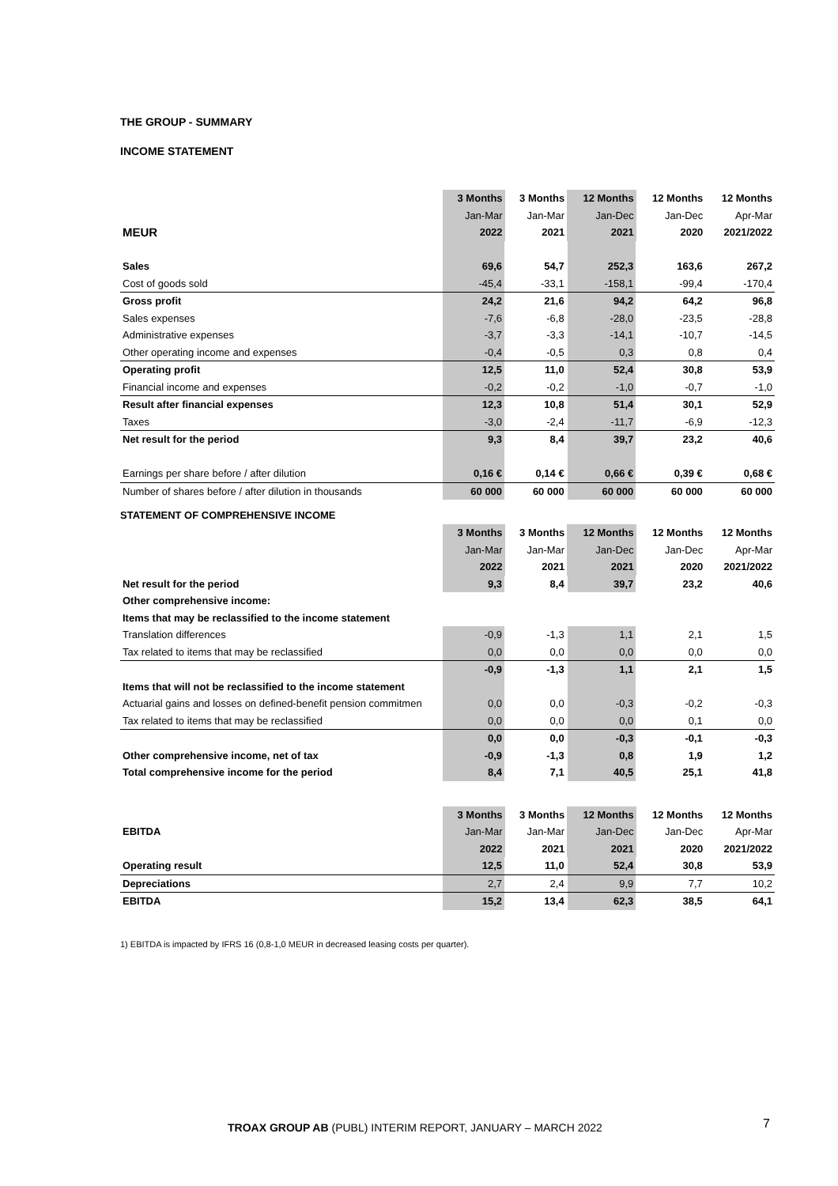THE GROUP - SUMMARY
INCOME STATEMENT
| | 3 Months | 3 Months | 12 Months | 12 Months | 12 Months |
| --- | --- | --- | --- | --- | --- |
| | Jan-Mar | Jan-Mar | Jan-Dec | Jan-Dec | Apr-Mar |
| MEUR | 2022 | 2021 | 2021 | 2020 | 2021/2022 |
| Sales | 69,6 | 54,7 | 252,3 | 163,6 | 267,2 |
| Cost of goods sold | -45,4 | -33,1 | -158,1 | -99,4 | -170,4 |
| Gross profit | 24,2 | 21,6 | 94,2 | 64,2 | 96,8 |
| Sales expenses | -7,6 | -6,8 | -28,0 | -23,5 | -28,8 |
| Administrative expenses | -3,7 | -3,3 | -14,1 | -10,7 | -14,5 |
| Other operating income and expenses | -0,4 | -0,5 | 0,3 | 0,8 | 0,4 |
| Operating profit | 12,5 | 11,0 | 52,4 | 30,8 | 53,9 |
| Financial income and expenses | -0,2 | -0,2 | -1,0 | -0,7 | -1,0 |
| Result after financial expenses | 12,3 | 10,8 | 51,4 | 30,1 | 52,9 |
| Taxes | -3,0 | -2,4 | -11,7 | -6,9 | -12,3 |
| Net result for the period | 9,3 | 8,4 | 39,7 | 23,2 | 40,6 |
| Earnings per share before / after dilution | 0,16 € | 0,14 € | 0,66 € | 0,39 € | 0,68 € |
| Number of shares before / after dilution in thousands | 60 000 | 60 000 | 60 000 | 60 000 | 60 000 |
STATEMENT OF COMPREHENSIVE INCOME
| | 3 Months | 3 Months | 12 Months | 12 Months | 12 Months |
| --- | --- | --- | --- | --- | --- |
| | Jan-Mar | Jan-Mar | Jan-Dec | Jan-Dec | Apr-Mar |
| | 2022 | 2021 | 2021 | 2020 | 2021/2022 |
| Net result for the period | 9,3 | 8,4 | 39,7 | 23,2 | 40,6 |
| Other comprehensive income: | | | | | |
| Items that may be reclassified to the income statement | | | | | |
| Translation differences | -0,9 | -1,3 | 1,1 | 2,1 | 1,5 |
| Tax related to items that may be reclassified | 0,0 | 0,0 | 0,0 | 0,0 | 0,0 |
| | -0,9 | -1,3 | 1,1 | 2,1 | 1,5 |
| Items that will not be reclassified to the income statement | | | | | |
| Actuarial gains and losses on defined-benefit pension commitmen | 0,0 | 0,0 | -0,3 | -0,2 | -0,3 |
| Tax related to items that may be reclassified | 0,0 | 0,0 | 0,0 | 0,1 | 0,0 |
| | 0,0 | 0,0 | -0,3 | -0,1 | -0,3 |
| Other comprehensive income, net of tax | -0,9 | -1,3 | 0,8 | 1,9 | 1,2 |
| Total comprehensive income for the period | 8,4 | 7,1 | 40,5 | 25,1 | 41,8 |
| | 3 Months | 3 Months | 12 Months | 12 Months | 12 Months |
| --- | --- | --- | --- | --- | --- |
| EBITDA | Jan-Mar | Jan-Mar | Jan-Dec | Jan-Dec | Apr-Mar |
| | 2022 | 2021 | 2021 | 2020 | 2021/2022 |
| Operating result | 12,5 | 11,0 | 52,4 | 30,8 | 53,9 |
| Depreciations | 2,7 | 2,4 | 9,9 | 7,7 | 10,2 |
| EBITDA | 15,2 | 13,4 | 62,3 | 38,5 | 64,1 |
1) EBITDA is impacted by IFRS 16 (0,8-1,0 MEUR in decreased leasing costs per quarter).
TROAX GROUP AB (PUBL) INTERIM REPORT, JANUARY – MARCH 2022
7